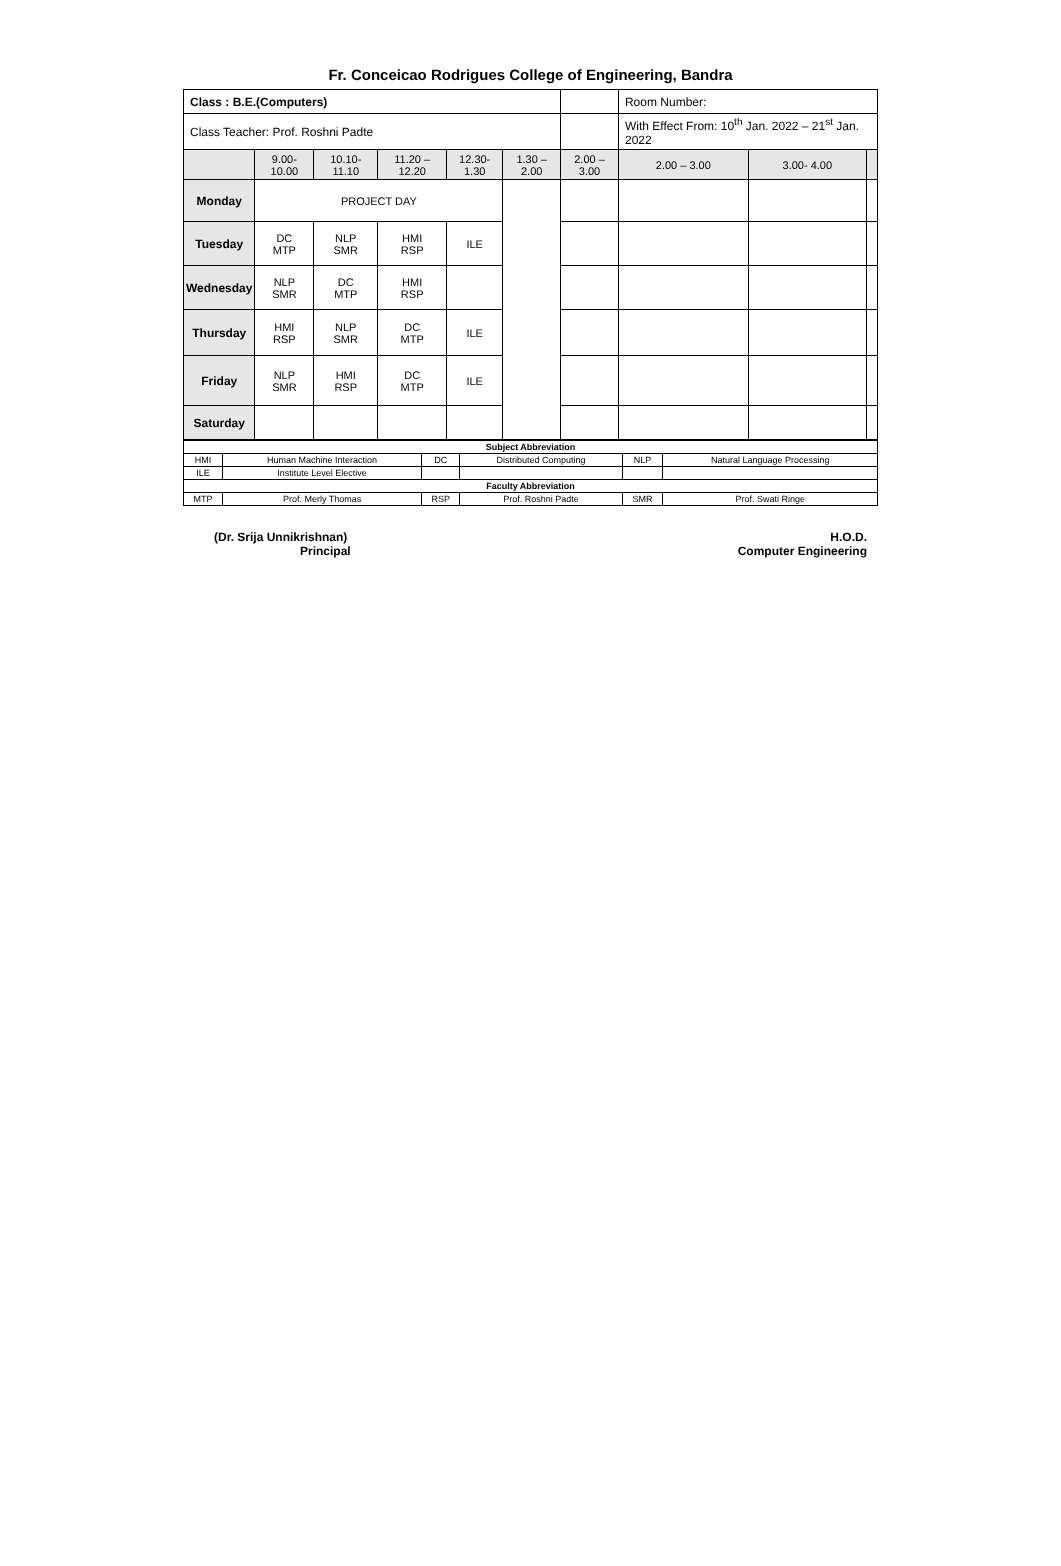Fr. Conceicao Rodrigues College of Engineering, Bandra
| Class : B.E.(Computers) | | | | | | | Room Number: | | |
| Class Teacher: Prof. Roshni Padte | | | | | | | With Effect From: 10<sup>th</sup> Jan. 2022 – 21<sup>st</sup> Jan. 2022 | | |
| | 9.00- 10.00 | 10.10- 11.10 | 11.20 – 12.20 | 12.30-1.30 | 1.30 – 2.00 | 2.00 – 3.00 | 2.00 – 3.00 | 3.00- 4.00 | |
| Monday | PROJECT DAY | | | | | | | | |
| Tuesday | DC MTP | NLP SMR | HMI RSP | ILE | | | | | |
| Wednesday | NLP SMR | DC MTP | HMI RSP | | | | | | |
| Thursday | HMI RSP | NLP SMR | DC MTP | ILE | | | | | |
| Friday | NLP SMR | HMI RSP | DC MTP | ILE | | | | | |
| Saturday | | | | | | | | | |
| Subject Abbreviation | | | | | |
| --- | --- | --- | --- | --- | --- |
| HMI | Human Machine Interaction | DC | Distributed Computing | NLP | Natural Language Processing |
| ILE | Institute Level Elective | | | | |
| Faculty Abbreviation | | | | | |
| MTP | Prof. Merly Thomas | RSP | Prof. Roshni Padte | SMR | Prof. Swati Ringe |
(Dr. Srija Unnikrishnan)
Principal
H.O.D.
Computer Engineering